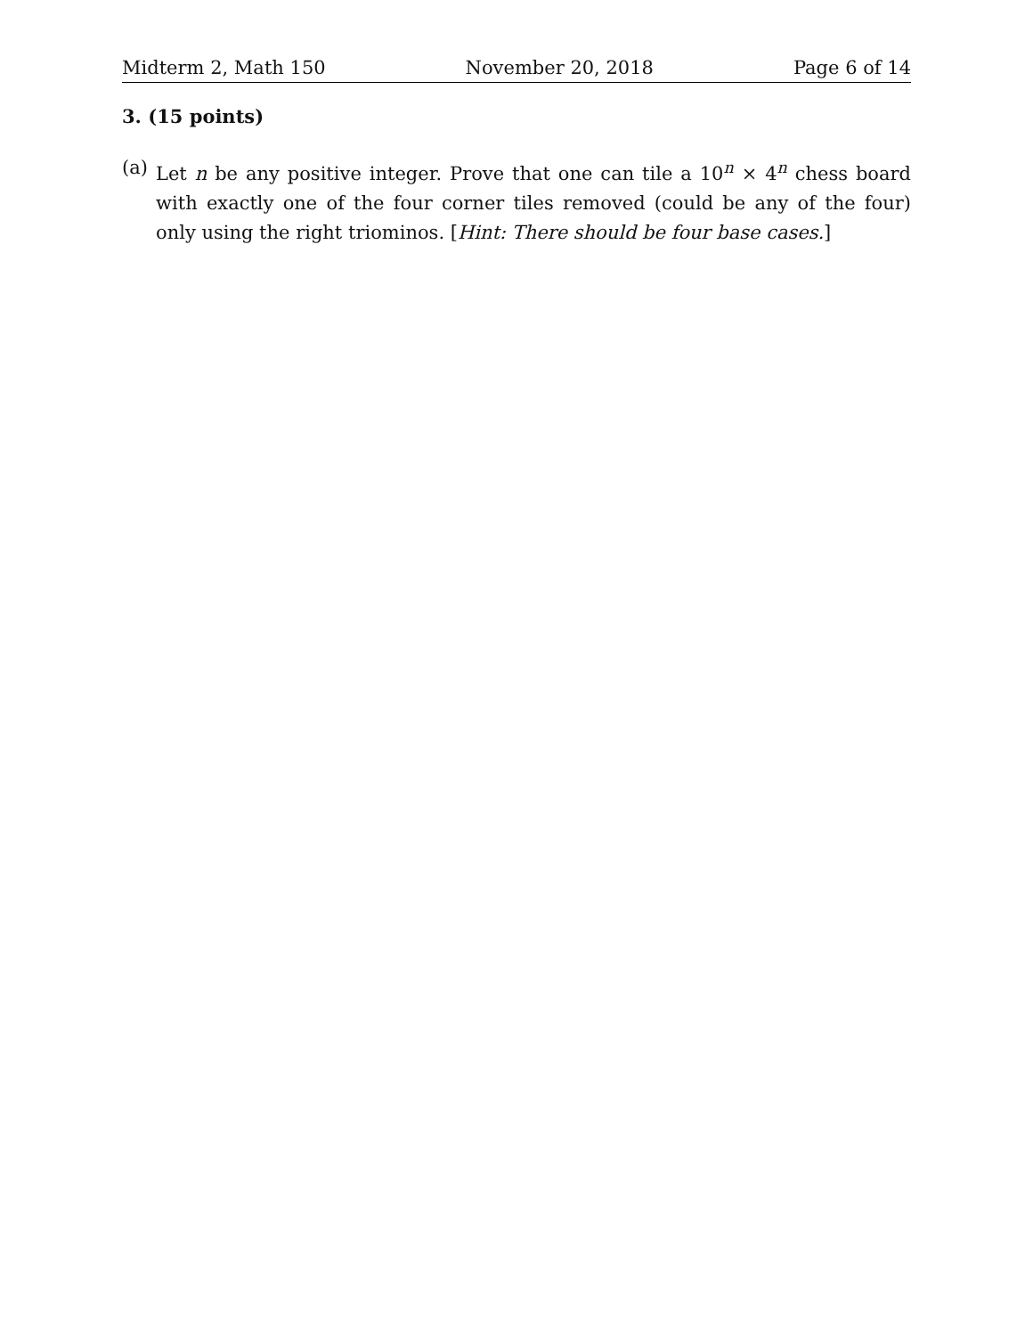Midterm 2, Math 150 November 20, 2018 Page 6 of 14
3. (15 points)
(a) Let n be any positive integer. Prove that one can tile a 10<sup>n</sup> × 4<sup>n</sup> chess board with exactly one of the four corner tiles removed (could be any of the four) only using the right triominos. [Hint: There should be four base cases.]